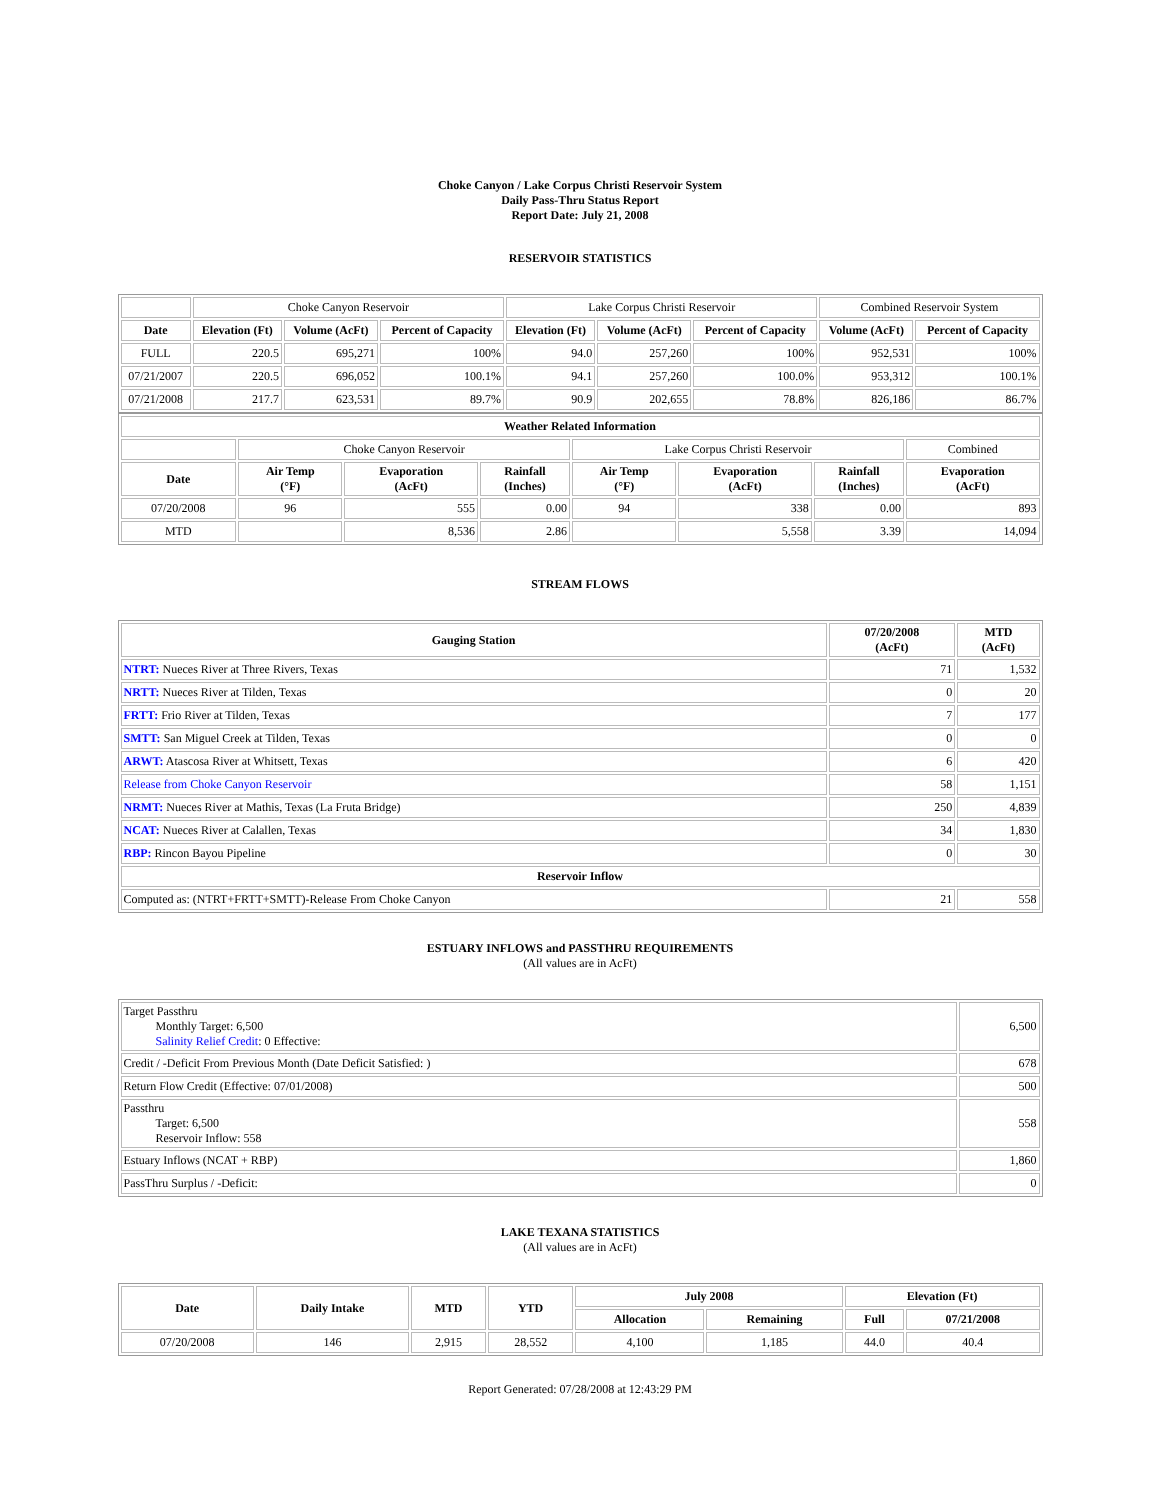Choke Canyon / Lake Corpus Christi Reservoir System
Daily Pass-Thru Status Report
Report Date: July 21, 2008
RESERVOIR STATISTICS
| | Choke Canyon Reservoir | | | Lake Corpus Christi Reservoir | | | Combined Reservoir System | |
| Date | Elevation (Ft) | Volume (AcFt) | Percent of Capacity | Elevation (Ft) | Volume (AcFt) | Percent of Capacity | Volume (AcFt) | Percent of Capacity |
| FULL | 220.5 | 695,271 | 100% | 94.0 | 257,260 | 100% | 952,531 | 100% |
| 07/21/2007 | 220.5 | 696,052 | 100.1% | 94.1 | 257,260 | 100.0% | 953,312 | 100.1% |
| 07/21/2008 | 217.7 | 623,531 | 89.7% | 90.9 | 202,655 | 78.8% | 826,186 | 86.7% |
| Weather Related Information | | | | | | | |
| --- | --- | --- | --- | --- | --- | --- | --- |
| | Choke Canyon Reservoir | | | Lake Corpus Christi Reservoir | | | Combined |
| Date | Air Temp (°F) | Evaporation (AcFt) | Rainfall (Inches) | Air Temp (°F) | Evaporation (AcFt) | Rainfall (Inches) | Evaporation (AcFt) |
| 07/20/2008 | 96 | 555 | 0.00 | 94 | 338 | 0.00 | 893 |
| MTD | | 8,536 | 2.86 | | 5,558 | 3.39 | 14,094 |
STREAM FLOWS
| Gauging Station | 07/20/2008 (AcFt) | MTD (AcFt) |
| --- | --- | --- |
| NTRT: Nueces River at Three Rivers, Texas | 71 | 1,532 |
| NRTT: Nueces River at Tilden, Texas | 0 | 20 |
| FRTT: Frio River at Tilden, Texas | 7 | 177 |
| SMTT: San Miguel Creek at Tilden, Texas | 0 | 0 |
| ARWT: Atascosa River at Whitsett, Texas | 6 | 420 |
| Release from Choke Canyon Reservoir | 58 | 1,151 |
| NRMT: Nueces River at Mathis, Texas (La Fruta Bridge) | 250 | 4,839 |
| NCAT: Nueces River at Calallen, Texas | 34 | 1,830 |
| RBP: Rincon Bayou Pipeline | 0 | 30 |
| Reservoir Inflow | | |
| Computed as: (NTRT+FRTT+SMTT)-Release From Choke Canyon | 21 | 558 |
ESTUARY INFLOWS and PASSTHRU REQUIREMENTS
(All values are in AcFt)
| Target Passthru Monthly Target: 6,500 Salinity Relief Credit : 0 Effective: | 6,500 |
| Credit / -Deficit From Previous Month (Date Deficit Satisfied: ) | 678 |
| Return Flow Credit (Effective: 07/01/2008) | 500 |
| Passthru Target: 6,500 Reservoir Inflow: 558 | 558 |
| Estuary Inflows (NCAT + RBP) | 1,860 |
| PassThru Surplus / -Deficit: | 0 |
LAKE TEXANA STATISTICS
(All values are in AcFt)
| Date | Daily Intake | MTD | YTD | July 2008 | | Elevation (Ft) | |
| --- | --- | --- | --- | --- | --- | --- | --- |
| | | | | Allocation | Remaining | Full | 07/21/2008 |
| 07/20/2008 | 146 | 2,915 | 28,552 | 4,100 | 1,185 | 44.0 | 40.4 |
Report Generated: 07/28/2008 at 12:43:29 PM